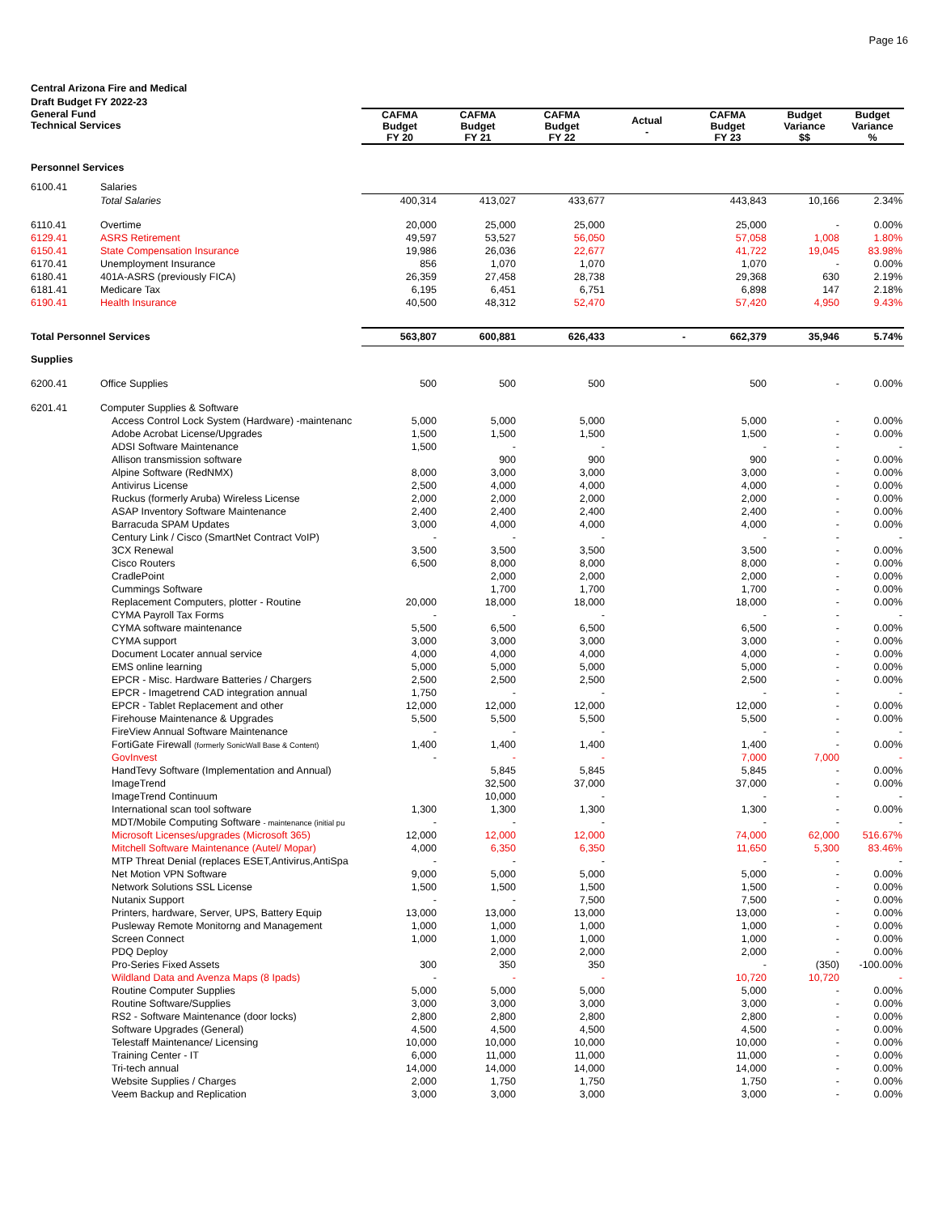Page 16
| Central Arizona Fire and Medical | | | | | | | | |
| Draft Budget FY 2022-23 | | | | | | | | |
| General Fund Technical Services | | CAFMA Budget FY 20 | CAFMA Budget FY 21 | CAFMA Budget FY 22 | Actual - | CAFMA Budget FY 23 | Budget Variance $$ | Budget Variance % |
| Personnel Services | | | | | | | | |
| 6100.41 | Salaries | | | | | | | |
| | Total Salaries | 400,314 | 413,027 | 433,677 | | 443,843 | 10,166 | 2.34% |
| 6110.41 | Overtime | 20,000 | 25,000 | 25,000 | | 25,000 | - | 0.00% |
| 6129.41 | ASRS Retirement | 49,597 | 53,527 | 56,050 | | 57,058 | 1,008 | 1.80% |
| 6150.41 | State Compensation Insurance | 19,986 | 26,036 | 22,677 | | 41,722 | 19,045 | 83.98% |
| 6170.41 | Unemployment Insurance | 856 | 1,070 | 1,070 | | 1,070 | - | 0.00% |
| 6180.41 | 401A-ASRS (previously FICA) | 26,359 | 27,458 | 28,738 | | 29,368 | 630 | 2.19% |
| 6181.41 | Medicare Tax | 6,195 | 6,451 | 6,751 | | 6,898 | 147 | 2.18% |
| 6190.41 | Health Insurance | 40,500 | 48,312 | 52,470 | | 57,420 | 4,950 | 9.43% |
| Total Personnel Services | | 563,807 | 600,881 | 626,433 | - | 662,379 | 35,946 | 5.74% |
| Supplies | | | | | | | | |
| 6200.41 | Office Supplies | 500 | 500 | 500 | | 500 | - | 0.00% |
| 6201.41 | Computer Supplies & Software | | | | | | | |
| | Access Control Lock System (Hardware) -maintenanc | 5,000 | 5,000 | 5,000 | | 5,000 | - | 0.00% |
| | Adobe Acrobat License/Upgrades | 1,500 | 1,500 | 1,500 | | 1,500 | - | 0.00% |
| | ADSI Software Maintenance | 1,500 | - | - | | - | - | - |
| | Allison transmission software | | 900 | 900 | | 900 | - | 0.00% |
| | Alpine Software (RedNMX) | 8,000 | 3,000 | 3,000 | | 3,000 | - | 0.00% |
| | Antivirus License | 2,500 | 4,000 | 4,000 | | 4,000 | - | 0.00% |
| | Ruckus (formerly Aruba) Wireless License | 2,000 | 2,000 | 2,000 | | 2,000 | - | 0.00% |
| | ASAP Inventory Software Maintenance | 2,400 | 2,400 | 2,400 | | 2,400 | - | 0.00% |
| | Barracuda SPAM Updates | 3,000 | 4,000 | 4,000 | | 4,000 | - | 0.00% |
| | Century Link / Cisco (SmartNet Contract VoIP) | - | - | - | | - | - | - |
| | 3CX Renewal | 3,500 | 3,500 | 3,500 | | 3,500 | - | 0.00% |
| | Cisco Routers | 6,500 | 8,000 | 8,000 | | 8,000 | - | 0.00% |
| | CradlePoint | | 2,000 | 2,000 | | 2,000 | - | 0.00% |
| | Cummings Software | | 1,700 | 1,700 | | 1,700 | - | 0.00% |
| | Replacement Computers, plotter - Routine | 20,000 | 18,000 | 18,000 | | 18,000 | - | 0.00% |
| | CYMA Payroll Tax Forms | - | - | - | | - | - | - |
| | CYMA software maintenance | 5,500 | 6,500 | 6,500 | | 6,500 | - | 0.00% |
| | CYMA support | 3,000 | 3,000 | 3,000 | | 3,000 | - | 0.00% |
| | Document Locater annual service | 4,000 | 4,000 | 4,000 | | 4,000 | - | 0.00% |
| | EMS online learning | 5,000 | 5,000 | 5,000 | | 5,000 | - | 0.00% |
| | EPCR - Misc. Hardware Batteries / Chargers | 2,500 | 2,500 | 2,500 | | 2,500 | - | 0.00% |
| | EPCR - Imagetrend CAD integration annual | 1,750 | - | - | | - | - | - |
| | EPCR - Tablet Replacement and other | 12,000 | 12,000 | 12,000 | | 12,000 | - | 0.00% |
| | Firehouse Maintenance & Upgrades | 5,500 | 5,500 | 5,500 | | 5,500 | - | 0.00% |
| | FireView Annual Software Maintenance | - | - | - | | - | - | - |
| | FortiGate Firewall (formerly SonicWall Base & Content) | 1,400 | 1,400 | 1,400 | | 1,400 | - | 0.00% |
| | GovInvest | - | - | - | | 7,000 | 7,000 | - |
| | HandTevy Software (Implementation and Annual) | | 5,845 | 5,845 | | 5,845 | - | 0.00% |
| | ImageTrend | | 32,500 | 37,000 | | 37,000 | - | 0.00% |
| | ImageTrend Continuum | | 10,000 | - | | - | - | - |
| | International scan tool software | 1,300 | 1,300 | 1,300 | | 1,300 | - | 0.00% |
| | MDT/Mobile Computing Software - maintenance (initial pu | - | - | - | | - | - | - |
| | Microsoft Licenses/upgrades (Microsoft 365) | 12,000 | 12,000 | 12,000 | | 74,000 | 62,000 | 516.67% |
| | Mitchell Software Maintenance (Autel/ Mopar) | 4,000 | 6,350 | 6,350 | | 11,650 | 5,300 | 83.46% |
| | MTP Threat Denial (replaces ESET,Antivirus,AntiSpa | - | - | - | | - | - | - |
| | Net Motion VPN Software | 9,000 | 5,000 | 5,000 | | 5,000 | - | 0.00% |
| | Network Solutions SSL License | 1,500 | 1,500 | 1,500 | | 1,500 | - | 0.00% |
| | Nutanix Support | - | - | 7,500 | | 7,500 | - | 0.00% |
| | Printers, hardware, Server, UPS, Battery Equip | 13,000 | 13,000 | 13,000 | | 13,000 | - | 0.00% |
| | Pusleway Remote Monitorng and Management | 1,000 | 1,000 | 1,000 | | 1,000 | - | 0.00% |
| | Screen Connect | 1,000 | 1,000 | 1,000 | | 1,000 | - | 0.00% |
| | PDQ Deploy | | 2,000 | 2,000 | | 2,000 | - | 0.00% |
| | Pro-Series Fixed Assets | 300 | 350 | 350 | | - | (350) | -100.00% |
| | Wildland Data and Avenza Maps (8 Ipads) | - | - | - | | 10,720 | 10,720 | - |
| | Routine Computer Supplies | 5,000 | 5,000 | 5,000 | | 5,000 | - | 0.00% |
| | Routine Software/Supplies | 3,000 | 3,000 | 3,000 | | 3,000 | - | 0.00% |
| | RS2 - Software Maintenance (door locks) | 2,800 | 2,800 | 2,800 | | 2,800 | - | 0.00% |
| | Software Upgrades (General) | 4,500 | 4,500 | 4,500 | | 4,500 | - | 0.00% |
| | Telestaff Maintenance/ Licensing | 10,000 | 10,000 | 10,000 | | 10,000 | - | 0.00% |
| | Training Center - IT | 6,000 | 11,000 | 11,000 | | 11,000 | - | 0.00% |
| | Tri-tech annual | 14,000 | 14,000 | 14,000 | | 14,000 | - | 0.00% |
| | Website Supplies / Charges | 2,000 | 1,750 | 1,750 | | 1,750 | - | 0.00% |
| | Veem Backup and Replication | 3,000 | 3,000 | 3,000 | | 3,000 | - | 0.00% |